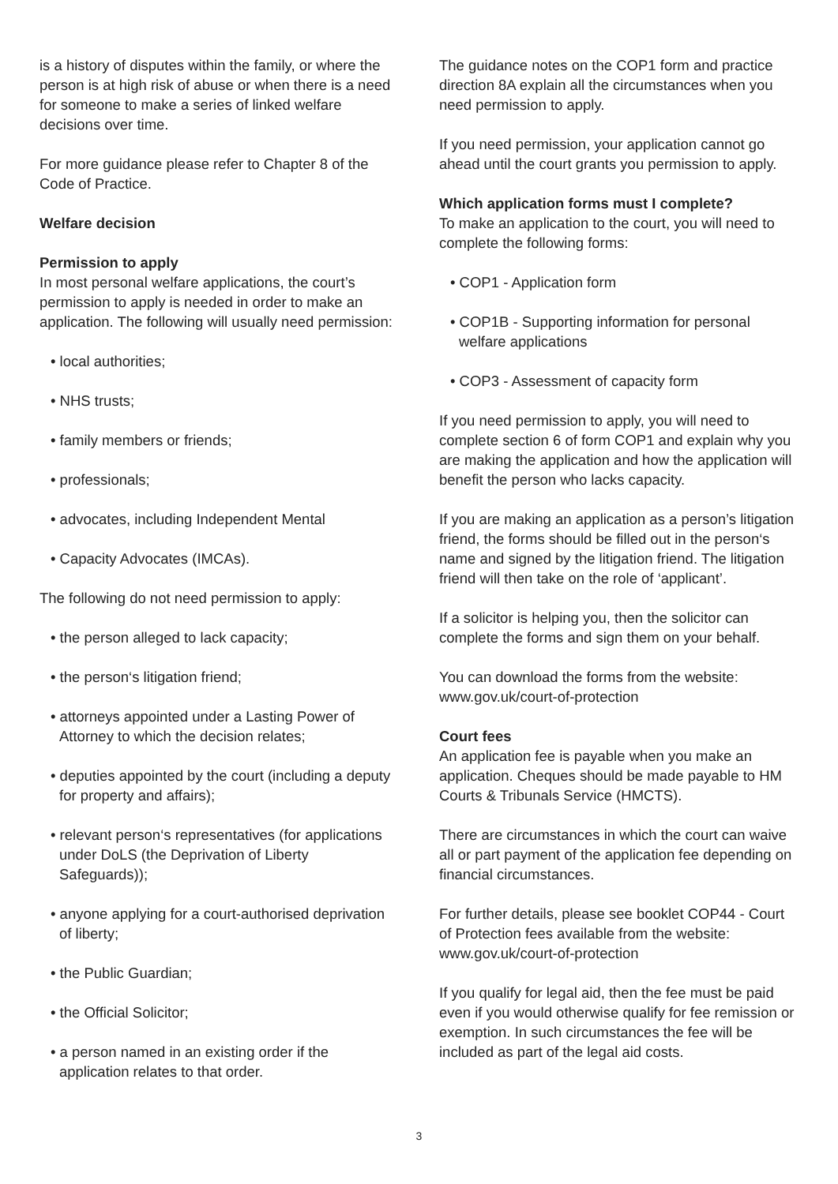is a history of disputes within the family, or where the person is at high risk of abuse or when there is a need for someone to make a series of linked welfare decisions over time.
For more guidance please refer to Chapter 8 of the Code of Practice.
Welfare decision
Permission to apply
In most personal welfare applications, the court’s permission to apply is needed in order to make an application. The following will usually need permission:
• local authorities;
• NHS trusts;
• family members or friends;
• professionals;
• advocates, including Independent Mental
• Capacity Advocates (IMCAs).
The following do not need permission to apply:
• the person alleged to lack capacity;
• the person‘s litigation friend;
• attorneys appointed under a Lasting Power of Attorney to which the decision relates;
• deputies appointed by the court (including a deputy for property and affairs);
• relevant person‘s representatives (for applications under DoLS (the Deprivation of Liberty Safeguards));
• anyone applying for a court-authorised deprivation of liberty;
• the Public Guardian;
• the Official Solicitor;
• a person named in an existing order if the application relates to that order.
The guidance notes on the COP1 form and practice direction 8A explain all the circumstances when you need permission to apply.
If you need permission, your application cannot go ahead until the court grants you permission to apply.
Which application forms must I complete?
To make an application to the court, you will need to complete the following forms:
• COP1 - Application form
• COP1B - Supporting information for personal welfare applications
• COP3 - Assessment of capacity form
If you need permission to apply, you will need to complete section 6 of form COP1 and explain why you are making the application and how the application will benefit the person who lacks capacity.
If you are making an application as a person’s litigation friend, the forms should be filled out in the person‘s name and signed by the litigation friend. The litigation friend will then take on the role of ‘applicant’.
If a solicitor is helping you, then the solicitor can complete the forms and sign them on your behalf.
You can download the forms from the website: www.gov.uk/court-of-protection
Court fees
An application fee is payable when you make an application. Cheques should be made payable to HM Courts & Tribunals Service (HMCTS).
There are circumstances in which the court can waive all or part payment of the application fee depending on financial circumstances.
For further details, please see booklet COP44 - Court of Protection fees available from the website: www.gov.uk/court-of-protection
If you qualify for legal aid, then the fee must be paid even if you would otherwise qualify for fee remission or exemption. In such circumstances the fee will be included as part of the legal aid costs.
3